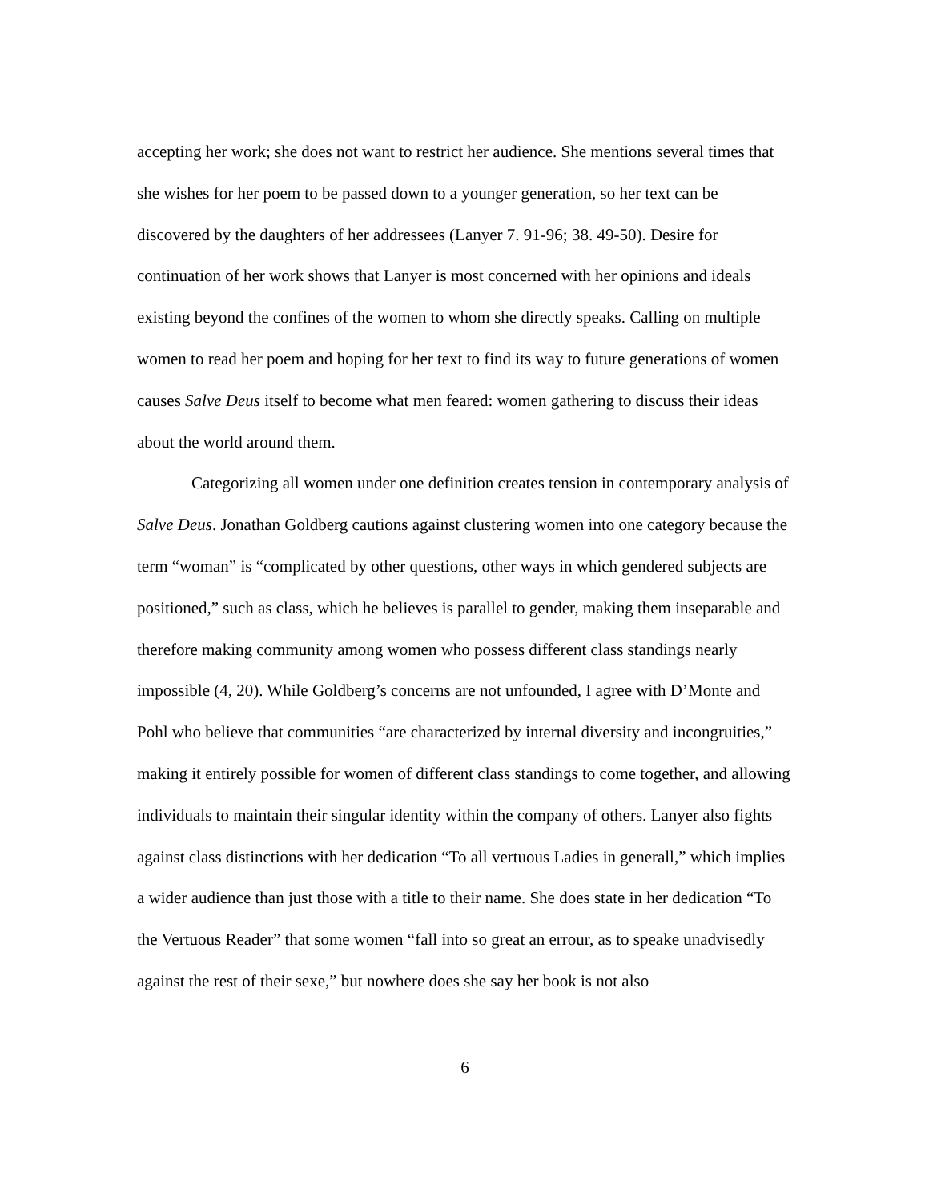accepting her work; she does not want to restrict her audience. She mentions several times that she wishes for her poem to be passed down to a younger generation, so her text can be discovered by the daughters of her addressees (Lanyer 7. 91-96; 38. 49-50). Desire for continuation of her work shows that Lanyer is most concerned with her opinions and ideals existing beyond the confines of the women to whom she directly speaks. Calling on multiple women to read her poem and hoping for her text to find its way to future generations of women causes Salve Deus itself to become what men feared: women gathering to discuss their ideas about the world around them.
Categorizing all women under one definition creates tension in contemporary analysis of Salve Deus. Jonathan Goldberg cautions against clustering women into one category because the term “woman” is “complicated by other questions, other ways in which gendered subjects are positioned,” such as class, which he believes is parallel to gender, making them inseparable and therefore making community among women who possess different class standings nearly impossible (4, 20). While Goldberg’s concerns are not unfounded, I agree with D’Monte and Pohl who believe that communities “are characterized by internal diversity and incongruities,” making it entirely possible for women of different class standings to come together, and allowing individuals to maintain their singular identity within the company of others. Lanyer also fights against class distinctions with her dedication “To all vertuous Ladies in generall,” which implies a wider audience than just those with a title to their name. She does state in her dedication “To the Vertuous Reader” that some women “fall into so great an errour, as to speake unadvisedly against the rest of their sexe,” but nowhere does she say her book is not also
6